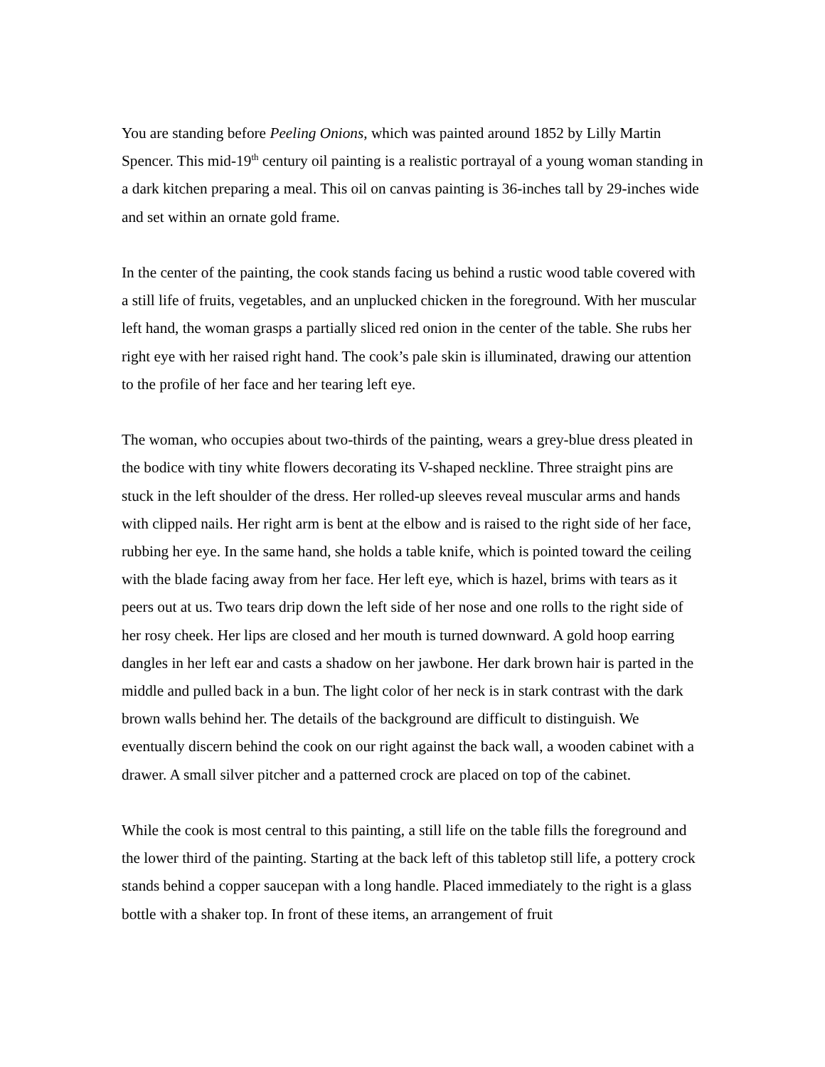You are standing before Peeling Onions, which was painted around 1852 by Lilly Martin Spencer. This mid-19<sup>th</sup> century oil painting is a realistic portrayal of a young woman standing in a dark kitchen preparing a meal. This oil on canvas painting is 36-inches tall by 29-inches wide and set within an ornate gold frame.
In the center of the painting, the cook stands facing us behind a rustic wood table covered with a still life of fruits, vegetables, and an unplucked chicken in the foreground. With her muscular left hand, the woman grasps a partially sliced red onion in the center of the table. She rubs her right eye with her raised right hand. The cook’s pale skin is illuminated, drawing our attention to the profile of her face and her tearing left eye.
The woman, who occupies about two-thirds of the painting, wears a grey-blue dress pleated in the bodice with tiny white flowers decorating its V-shaped neckline. Three straight pins are stuck in the left shoulder of the dress. Her rolled-up sleeves reveal muscular arms and hands with clipped nails. Her right arm is bent at the elbow and is raised to the right side of her face, rubbing her eye. In the same hand, she holds a table knife, which is pointed toward the ceiling with the blade facing away from her face. Her left eye, which is hazel, brims with tears as it peers out at us. Two tears drip down the left side of her nose and one rolls to the right side of her rosy cheek. Her lips are closed and her mouth is turned downward. A gold hoop earring dangles in her left ear and casts a shadow on her jawbone. Her dark brown hair is parted in the middle and pulled back in a bun. The light color of her neck is in stark contrast with the dark brown walls behind her. The details of the background are difficult to distinguish. We eventually discern behind the cook on our right against the back wall, a wooden cabinet with a drawer. A small silver pitcher and a patterned crock are placed on top of the cabinet.
While the cook is most central to this painting, a still life on the table fills the foreground and the lower third of the painting. Starting at the back left of this tabletop still life, a pottery crock stands behind a copper saucepan with a long handle. Placed immediately to the right is a glass bottle with a shaker top. In front of these items, an arrangement of fruit